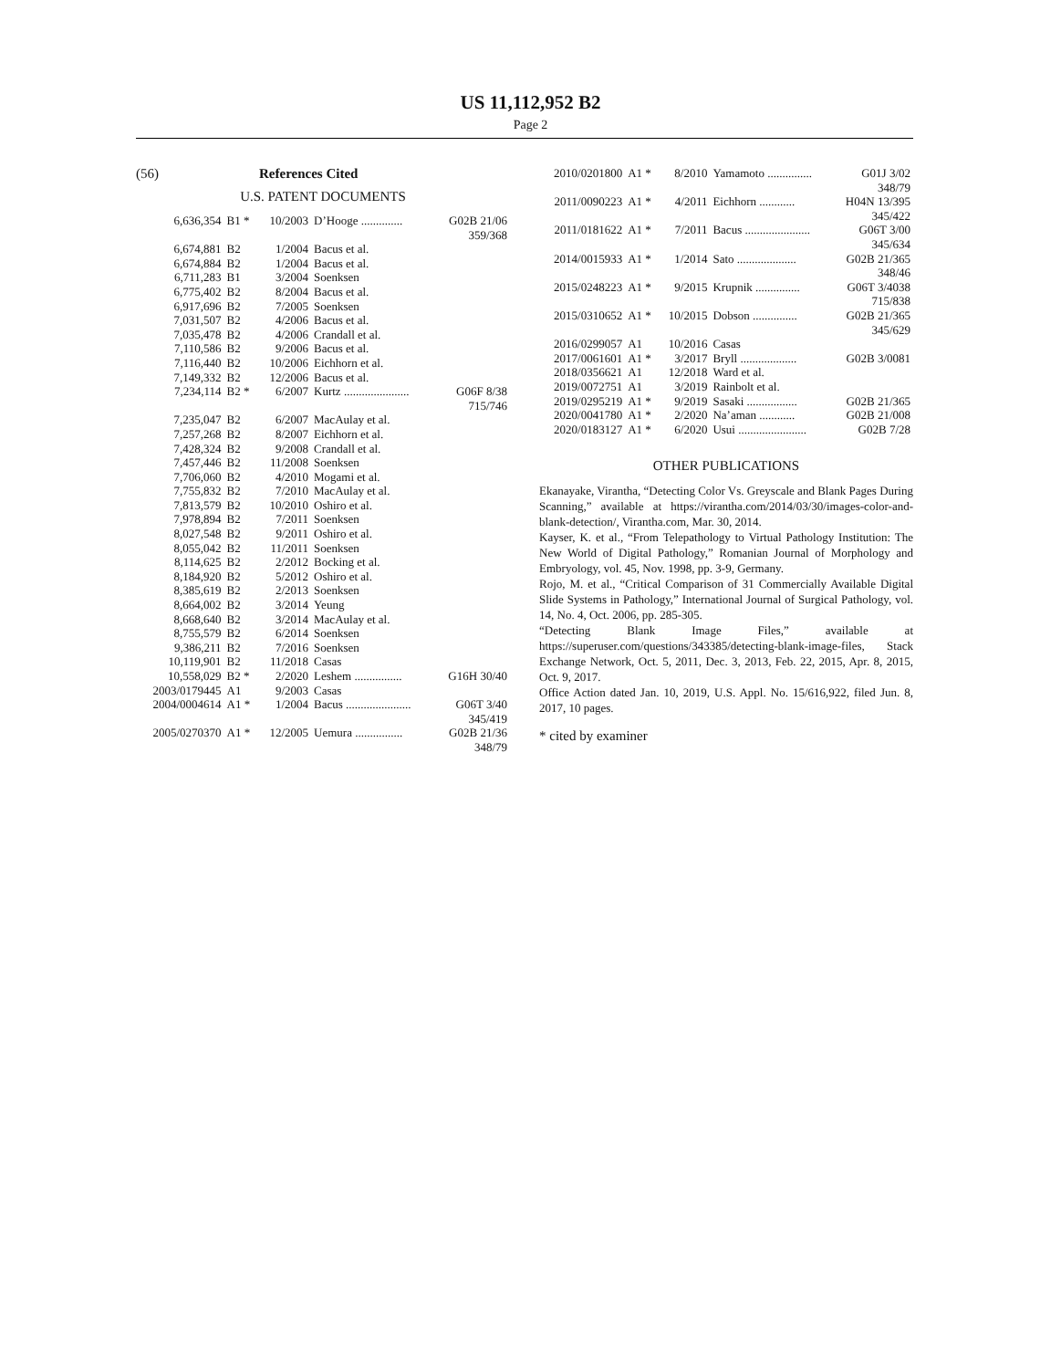US 11,112,952 B2
Page 2
(56) References Cited
U.S. PATENT DOCUMENTS
| 6,636,354 | B1 * | 10/2003 | D’Hooge .............. | G02B 21/06 |
| 359/368 | | | | |
| 6,674,881 | B2 | 1/2004 | Bacus et al. | |
| 6,674,884 | B2 | 1/2004 | Bacus et al. | |
| 6,711,283 | B1 | 3/2004 | Soenksen | |
| 6,775,402 | B2 | 8/2004 | Bacus et al. | |
| 6,917,696 | B2 | 7/2005 | Soenksen | |
| 7,031,507 | B2 | 4/2006 | Bacus et al. | |
| 7,035,478 | B2 | 4/2006 | Crandall et al. | |
| 7,110,586 | B2 | 9/2006 | Bacus et al. | |
| 7,116,440 | B2 | 10/2006 | Eichhorn et al. | |
| 7,149,332 | B2 | 12/2006 | Bacus et al. | |
| 7,234,114 | B2 * | 6/2007 | Kurtz ...................... | G06F 8/38 |
| 715/746 | | | | |
| 7,235,047 | B2 | 6/2007 | MacAulay et al. | |
| 7,257,268 | B2 | 8/2007 | Eichhorn et al. | |
| 7,428,324 | B2 | 9/2008 | Crandall et al. | |
| 7,457,446 | B2 | 11/2008 | Soenksen | |
| 7,706,060 | B2 | 4/2010 | Mogami et al. | |
| 7,755,832 | B2 | 7/2010 | MacAulay et al. | |
| 7,813,579 | B2 | 10/2010 | Oshiro et al. | |
| 7,978,894 | B2 | 7/2011 | Soenksen | |
| 8,027,548 | B2 | 9/2011 | Oshiro et al. | |
| 8,055,042 | B2 | 11/2011 | Soenksen | |
| 8,114,625 | B2 | 2/2012 | Bocking et al. | |
| 8,184,920 | B2 | 5/2012 | Oshiro et al. | |
| 8,385,619 | B2 | 2/2013 | Soenksen | |
| 8,664,002 | B2 | 3/2014 | Yeung | |
| 8,668,640 | B2 | 3/2014 | MacAulay et al. | |
| 8,755,579 | B2 | 6/2014 | Soenksen | |
| 9,386,211 | B2 | 7/2016 | Soenksen | |
| 10,119,901 | B2 | 11/2018 | Casas | |
| 10,558,029 | B2 * | 2/2020 | Leshem ................ | G16H 30/40 |
| 2003/0179445 | A1 | 9/2003 | Casas | |
| 2004/0004614 | A1 * | 1/2004 | Bacus ...................... | G06T 3/40 |
| 345/419 | | | | |
| 2005/0270370 | A1 * | 12/2005 | Uemura ................ | G02B 21/36 |
| 348/79 | | | | |
| 2010/0201800 | A1 * | 8/2010 | Yamamoto ............... | G01J 3/02 |
| 348/79 | | | | |
| 2011/0090223 | A1 * | 4/2011 | Eichhorn ............ | H04N 13/395 |
| 345/422 | | | | |
| 2011/0181622 | A1 * | 7/2011 | Bacus ...................... | G06T 3/00 |
| 345/634 | | | | |
| 2014/0015933 | A1 * | 1/2014 | Sato .................... | G02B 21/365 |
| 348/46 | | | | |
| 2015/0248223 | A1 * | 9/2015 | Krupnik ............... | G06T 3/4038 |
| 715/838 | | | | |
| 2015/0310652 | A1 * | 10/2015 | Dobson ............... | G02B 21/365 |
| 345/629 | | | | |
| 2016/0299057 | A1 | 10/2016 | Casas | |
| 2017/0061601 | A1 * | 3/2017 | Bryll ................... | G02B 3/0081 |
| 2018/0356621 | A1 | 12/2018 | Ward et al. | |
| 2019/0072751 | A1 | 3/2019 | Rainbolt et al. | |
| 2019/0295219 | A1 * | 9/2019 | Sasaki ................. | G02B 21/365 |
| 2020/0041780 | A1 * | 2/2020 | Na’aman ............ | G02B 21/008 |
| 2020/0183127 | A1 * | 6/2020 | Usui ....................... | G02B 7/28 |
OTHER PUBLICATIONS
Ekanayake, Virantha, “Detecting Color Vs. Greyscale and Blank Pages During Scanning,” available at https://virantha.com/2014/03/30/images-color-and-blank-detection/, Virantha.com, Mar. 30, 2014.
Kayser, K. et al., “From Telepathology to Virtual Pathology Institution: The New World of Digital Pathology,” Romanian Journal of Morphology and Embryology, vol. 45, Nov. 1998, pp. 3-9, Germany.
Rojo, M. et al., “Critical Comparison of 31 Commercially Available Digital Slide Systems in Pathology,” International Journal of Surgical Pathology, vol. 14, No. 4, Oct. 2006, pp. 285-305.
“Detecting Blank Image Files,” available at https://superuser.com/questions/343385/detecting-blank-image-files, Stack Exchange Network, Oct. 5, 2011, Dec. 3, 2013, Feb. 22, 2015, Apr. 8, 2015, Oct. 9, 2017.
Office Action dated Jan. 10, 2019, U.S. Appl. No. 15/616,922, filed Jun. 8, 2017, 10 pages.
* cited by examiner